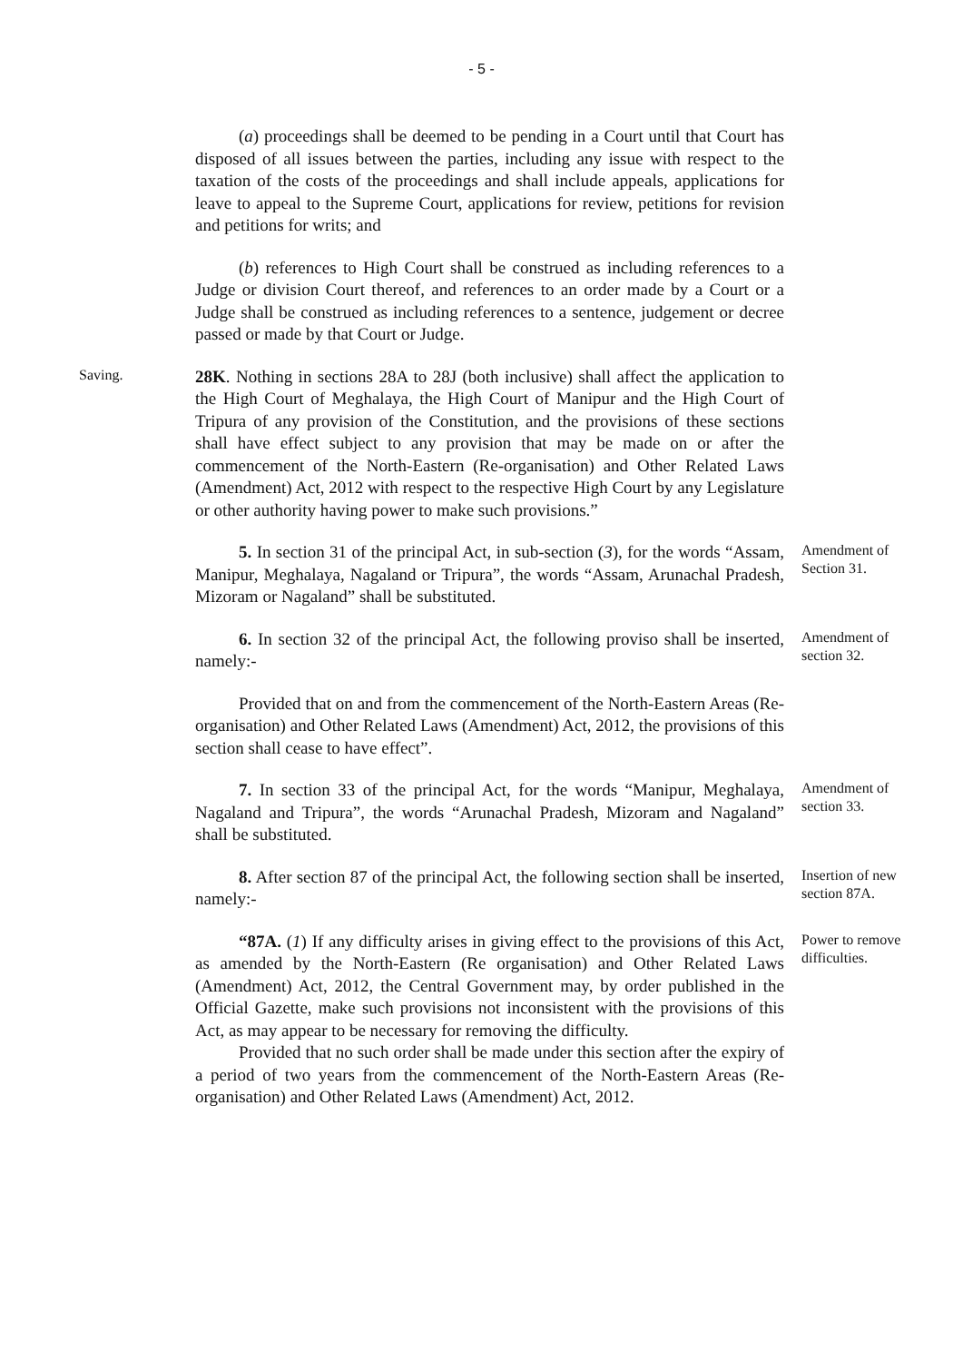- 5 -
(a) proceedings shall be deemed to be pending in a Court until that Court has disposed of all issues between the parties, including any issue with respect to the taxation of the costs of the proceedings and shall include appeals, applications for leave to appeal to the Supreme Court, applications for review, petitions for revision and petitions for writs; and
(b) references to High Court shall be construed as including references to a Judge or division Court thereof, and references to an order made by a Court or a Judge shall be construed as including references to a sentence, judgement or decree passed or made by that Court or Judge.
Saving.
28K. Nothing in sections 28A to 28J (both inclusive) shall affect the application to the High Court of Meghalaya, the High Court of Manipur and the High Court of Tripura of any provision of the Constitution, and the provisions of these sections shall have effect subject to any provision that may be made on or after the commencement of the North-Eastern (Re-organisation) and Other Related Laws (Amendment) Act, 2012 with respect to the respective High Court by any Legislature or other authority having power to make such provisions.”
5. In section 31 of the principal Act, in sub-section (3), for the words “Assam, Manipur, Meghalaya, Nagaland or Tripura”, the words “Assam, Arunachal Pradesh, Mizoram or Nagaland” shall be substituted.
Amendment of Section 31.
6. In section 32 of the principal Act, the following proviso shall be inserted, namely:-
Amendment of section 32.
Provided that on and from the commencement of the North-Eastern Areas (Re-organisation) and Other Related Laws (Amendment) Act, 2012, the provisions of this section shall cease to have effect”.
7. In section 33 of the principal Act, for the words “Manipur, Meghalaya, Nagaland and Tripura”, the words “Arunachal Pradesh, Mizoram and Nagaland” shall be substituted.
Amendment of section 33.
8. After section 87 of the principal Act, the following section shall be inserted, namely:-
Insertion of new section 87A.
“87A. (1) If any difficulty arises in giving effect to the provisions of this Act, as amended by the North-Eastern (Re organisation) and Other Related Laws (Amendment) Act, 2012, the Central Government may, by order published in the Official Gazette, make such provisions not inconsistent with the provisions of this Act, as may appear to be necessary for removing the difficulty.
Provided that no such order shall be made under this section after the expiry of a period of two years from the commencement of the North-Eastern Areas (Re-organisation) and Other Related Laws (Amendment) Act, 2012.
Power to remove difficulties.